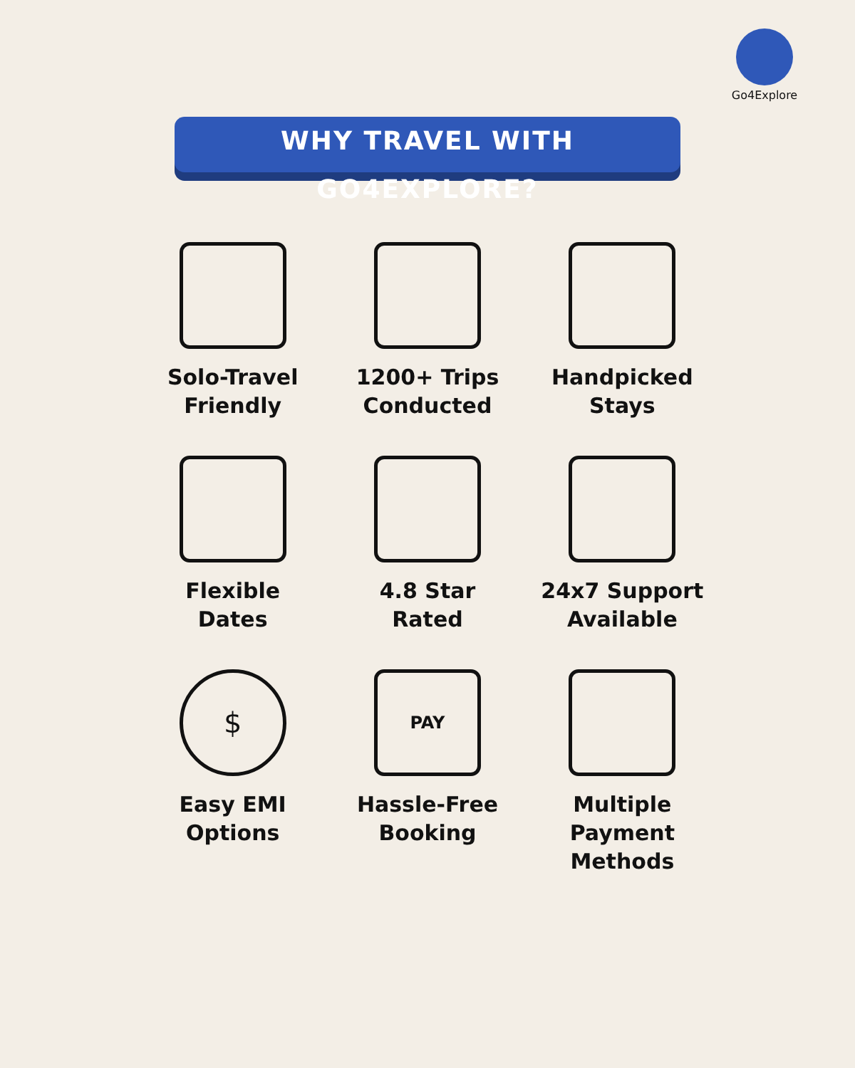Go4Explore
WHY TRAVEL WITH GO4EXPLORE?
Solo-Travel
Friendly
1200+ Trips
Conducted
Handpicked
Stays
Flexible
Dates
4.8 Star
Rated
24x7 Support
Available
$
Easy EMI
Options
PAY
Hassle-Free
Booking
Multiple Payment
Methods